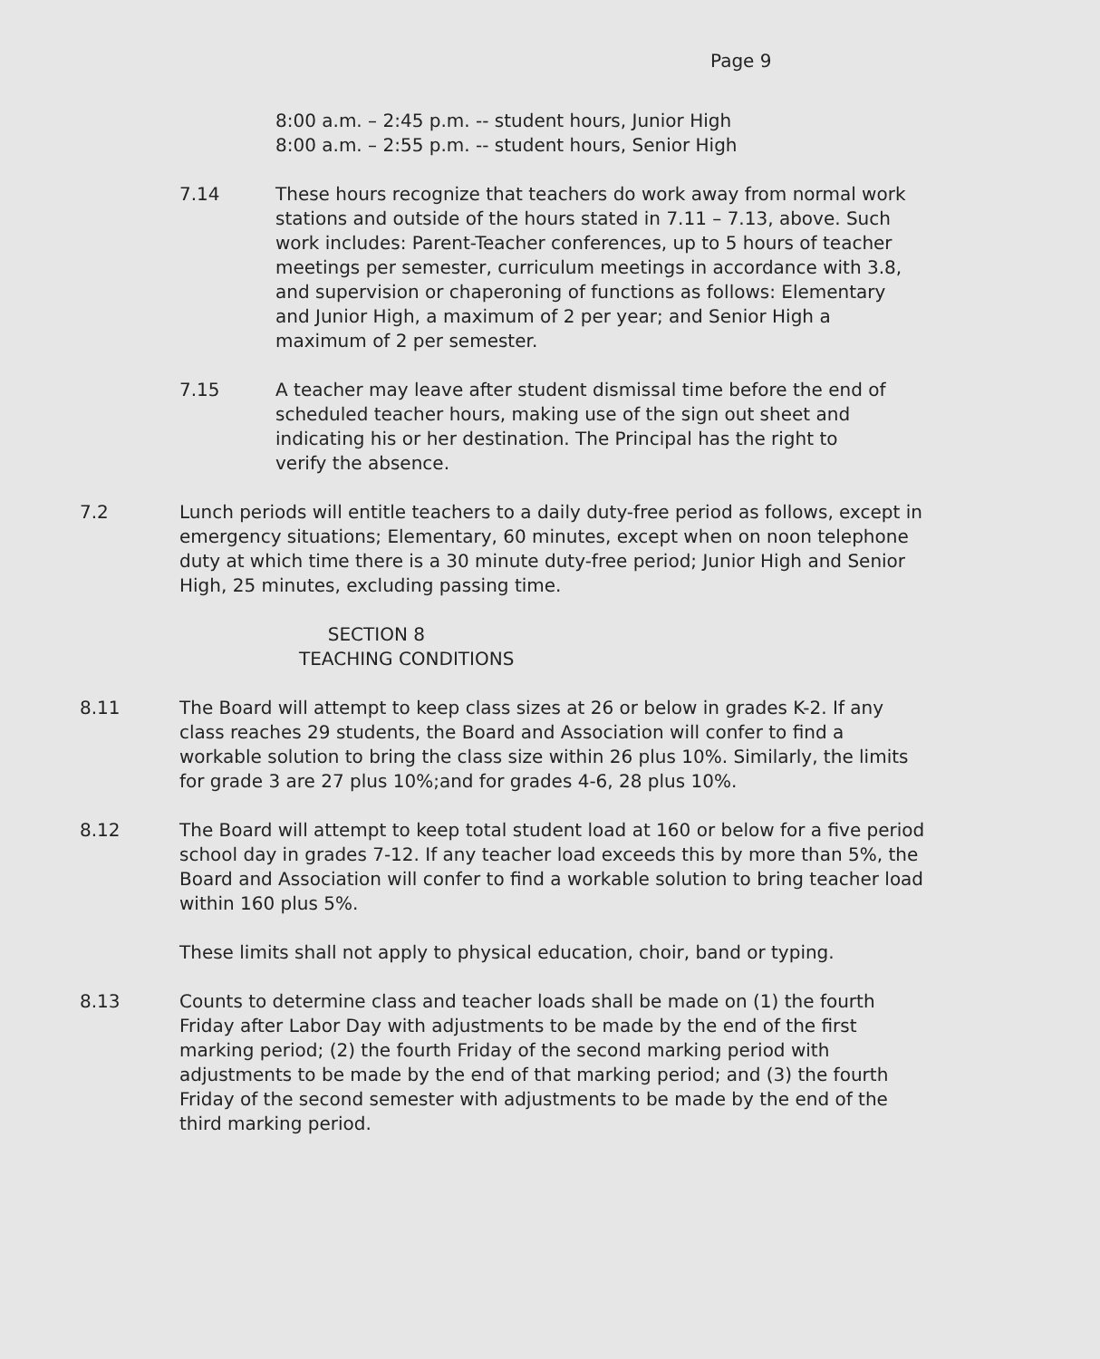Page 9
8:00 a.m. – 2:45 p.m. -- student hours, Junior High
8:00 a.m. – 2:55 p.m. -- student hours, Senior High
7.14 These hours recognize that teachers do work away from normal work stations and outside of the hours stated in 7.11 – 7.13, above. Such work includes: Parent-Teacher conferences, up to 5 hours of teacher meetings per semester, curriculum meetings in accordance with 3.8, and supervision or chaperoning of functions as follows: Elementary and Junior High, a maximum of 2 per year; and Senior High a maximum of 2 per semester.
7.15 A teacher may leave after student dismissal time before the end of scheduled teacher hours, making use of the sign out sheet and indicating his or her destination. The Principal has the right to verify the absence.
7.2 Lunch periods will entitle teachers to a daily duty-free period as follows, except in emergency situations; Elementary, 60 minutes, except when on noon telephone duty at which time there is a 30 minute duty-free period; Junior High and Senior High, 25 minutes, excluding passing time.
SECTION 8
TEACHING CONDITIONS
8.11 The Board will attempt to keep class sizes at 26 or below in grades K-2. If any class reaches 29 students, the Board and Association will confer to find a workable solution to bring the class size within 26 plus 10%. Similarly, the limits for grade 3 are 27 plus 10%;and for grades 4-6, 28 plus 10%.
8.12 The Board will attempt to keep total student load at 160 or below for a five period school day in grades 7-12. If any teacher load exceeds this by more than 5%, the Board and Association will confer to find a workable solution to bring teacher load within 160 plus 5%.
These limits shall not apply to physical education, choir, band or typing.
8.13 Counts to determine class and teacher loads shall be made on (1) the fourth Friday after Labor Day with adjustments to be made by the end of the first marking period; (2) the fourth Friday of the second marking period with adjustments to be made by the end of that marking period; and (3) the fourth Friday of the second semester with adjustments to be made by the end of the third marking period.